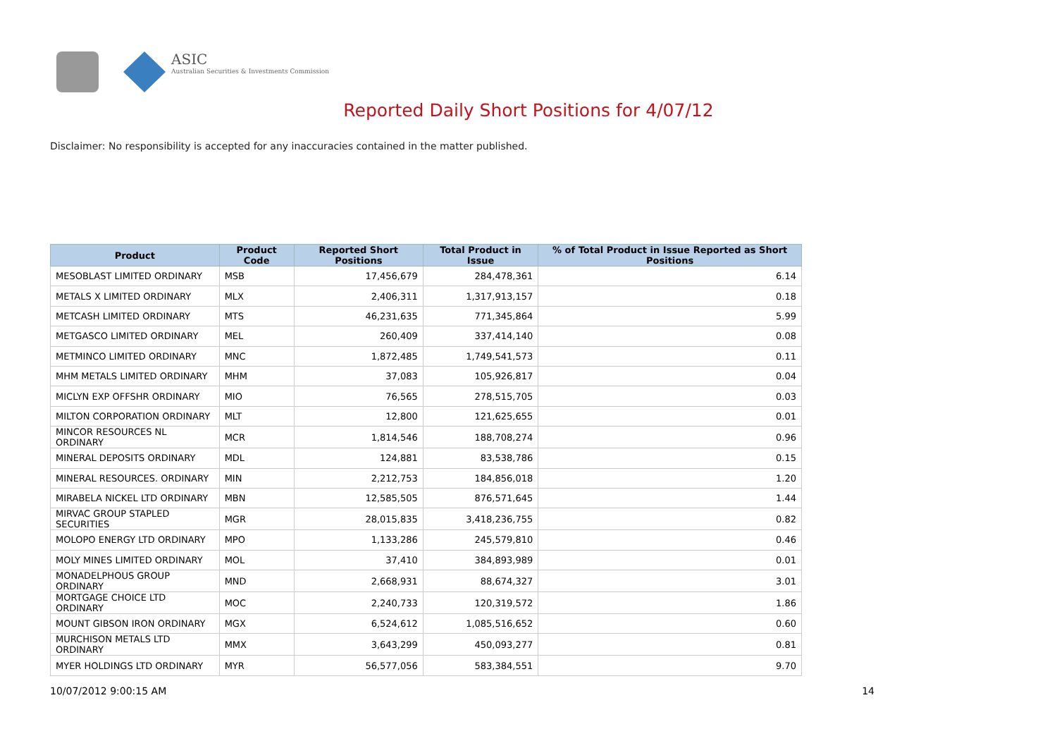ASIC
Australian Securities & Investments Commission
Reported Daily Short Positions for 4/07/12
Disclaimer: No responsibility is accepted for any inaccuracies contained in the matter published.
| Product | Product Code | Reported Short Positions | Total Product in Issue | % of Total Product in Issue Reported as Short Positions |
| --- | --- | --- | --- | --- |
| MESOBLAST LIMITED ORDINARY | MSB | 17,456,679 | 284,478,361 | 6.14 |
| METALS X LIMITED ORDINARY | MLX | 2,406,311 | 1,317,913,157 | 0.18 |
| METCASH LIMITED ORDINARY | MTS | 46,231,635 | 771,345,864 | 5.99 |
| METGASCO LIMITED ORDINARY | MEL | 260,409 | 337,414,140 | 0.08 |
| METMINCO LIMITED ORDINARY | MNC | 1,872,485 | 1,749,541,573 | 0.11 |
| MHM METALS LIMITED ORDINARY | MHM | 37,083 | 105,926,817 | 0.04 |
| MICLYN EXP OFFSHR ORDINARY | MIO | 76,565 | 278,515,705 | 0.03 |
| MILTON CORPORATION ORDINARY | MLT | 12,800 | 121,625,655 | 0.01 |
| MINCOR RESOURCES NL ORDINARY | MCR | 1,814,546 | 188,708,274 | 0.96 |
| MINERAL DEPOSITS ORDINARY | MDL | 124,881 | 83,538,786 | 0.15 |
| MINERAL RESOURCES. ORDINARY | MIN | 2,212,753 | 184,856,018 | 1.20 |
| MIRABELA NICKEL LTD ORDINARY | MBN | 12,585,505 | 876,571,645 | 1.44 |
| MIRVAC GROUP STAPLED SECURITIES | MGR | 28,015,835 | 3,418,236,755 | 0.82 |
| MOLOPO ENERGY LTD ORDINARY | MPO | 1,133,286 | 245,579,810 | 0.46 |
| MOLY MINES LIMITED ORDINARY | MOL | 37,410 | 384,893,989 | 0.01 |
| MONADELPHOUS GROUP ORDINARY | MND | 2,668,931 | 88,674,327 | 3.01 |
| MORTGAGE CHOICE LTD ORDINARY | MOC | 2,240,733 | 120,319,572 | 1.86 |
| MOUNT GIBSON IRON ORDINARY | MGX | 6,524,612 | 1,085,516,652 | 0.60 |
| MURCHISON METALS LTD ORDINARY | MMX | 3,643,299 | 450,093,277 | 0.81 |
| MYER HOLDINGS LTD ORDINARY | MYR | 56,577,056 | 583,384,551 | 9.70 |
10/07/2012 9:00:15 AM 14